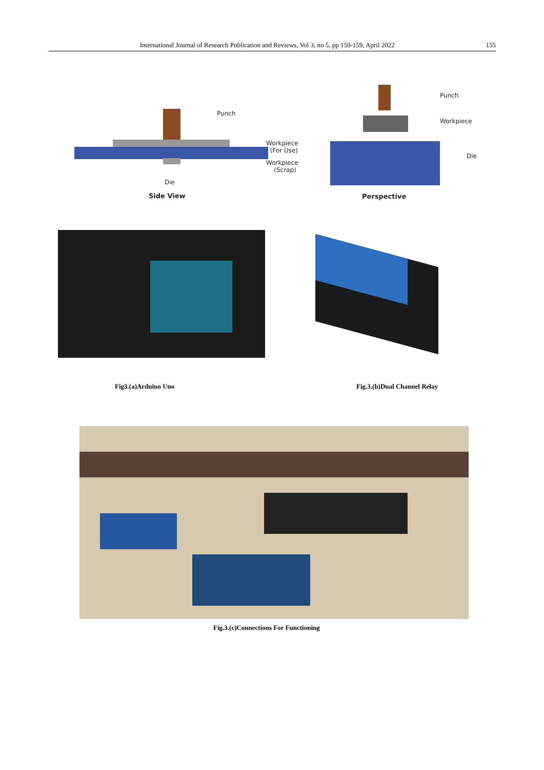International Journal of Research Publication and Reviews, Vol 3, no 5, pp 150-159, April 2022 155
Punch
Workpiece
(For Use)
Workpiece
(Scrap)
Die
Side View
Punch
Workpiece
Die
Perspective
Fig3.(a)Arduino Uno Fig.3.(b)Dual Channel Relay
Fig.3.(c)Connections For Functioning